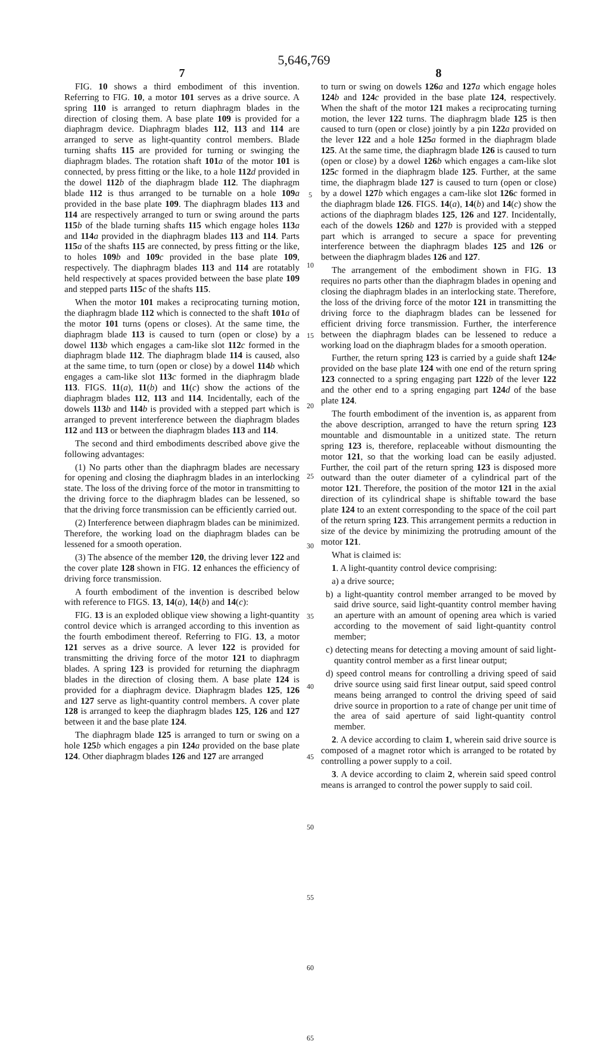5,646,769
7
FIG. 10 shows a third embodiment of this invention. Referring to FIG. 10, a motor 101 serves as a drive source. A spring 110 is arranged to return diaphragm blades in the direction of closing them. A base plate 109 is provided for a diaphragm device. Diaphragm blades 112, 113 and 114 are arranged to serve as light-quantity control members. Blade turning shafts 115 are provided for turning or swinging the diaphragm blades. The rotation shaft 101 a of the motor 101 is connected, by press fitting or the like, to a hole 112 d provided in the dowel 112 b of the diaphragm blade 112. The diaphragm blade 112 is thus arranged to be turnable on a hole 109 a provided in the base plate 109. The diaphragm blades 113 and 114 are respectively arranged to turn or swing around the parts 115 b of the blade turning shafts 115 which engage holes 113 a and 114 a provided in the diaphragm blades 113 and 114. Parts 115 a of the shafts 115 are connected, by press fitting or the like, to holes 109 b and 109 c provided in the base plate 109, respectively. The diaphragm blades 113 and 114 are rotatably held respectively at spaces provided between the base plate 109 and stepped parts 115 c of the shafts 115.
When the motor 101 makes a reciprocating turning motion, the diaphragm blade 112 which is connected to the shaft 101 a of the motor 101 turns (opens or closes). At the same time, the diaphragm blade 113 is caused to turn (open or close) by a dowel 113 b which engages a cam-like slot 112 c formed in the diaphragm blade 112. The diaphragm blade 114 is caused, also at the same time, to turn (open or close) by a dowel 114 b which engages a cam-like slot 113 c formed in the diaphragm blade 113. FIGS. 11(a), 11(b) and 11(c) show the actions of the diaphragm blades 112, 113 and 114. Incidentally, each of the dowels 113 b and 114 b is provided with a stepped part which is arranged to prevent interference between the diaphragm blades 112 and 113 or between the diaphragm blades 113 and 114.
The second and third embodiments described above give the following advantages:
(1) No parts other than the diaphragm blades are necessary for opening and closing the diaphragm blades in an interlocking state. The loss of the driving force of the motor in transmitting to the driving force to the diaphragm blades can be lessened, so that the driving force transmission can be efficiently carried out.
(2) Interference between diaphragm blades can be minimized. Therefore, the working load on the diaphragm blades can be lessened for a smooth operation.
(3) The absence of the member 120, the driving lever 122 and the cover plate 128 shown in FIG. 12 enhances the efficiency of driving force transmission.
A fourth embodiment of the invention is described below with reference to FIGS. 13, 14(a), 14(b) and 14(c):
FIG. 13 is an exploded oblique view showing a light-quantity control device which is arranged according to this invention as the fourth embodiment thereof. Referring to FIG. 13, a motor 121 serves as a drive source. A lever 122 is provided for transmitting the driving force of the motor 121 to diaphragm blades. A spring 123 is provided for returning the diaphragm blades in the direction of closing them. A base plate 124 is provided for a diaphragm device. Diaphragm blades 125, 126 and 127 serve as light-quantity control members. A cover plate 128 is arranged to keep the diaphragm blades 125, 126 and 127 between it and the base plate 124.
The diaphragm blade 125 is arranged to turn or swing on a hole 125 b which engages a pin 124 a provided on the base plate 124. Other diaphragm blades 126 and 127 are arranged
5
10
15
20
25
30
35
40
45
50
55
60
65
8
to turn or swing on dowels 126 a and 127 a which engage holes 124 b and 124 c provided in the base plate 124, respectively. When the shaft of the motor 121 makes a reciprocating turning motion, the lever 122 turns. The diaphragm blade 125 is then caused to turn (open or close) jointly by a pin 122 a provided on the lever 122 and a hole 125 a formed in the diaphragm blade 125. At the same time, the diaphragm blade 126 is caused to turn (open or close) by a dowel 126 b which engages a cam-like slot 125 c formed in the diaphragm blade 125. Further, at the same time, the diaphragm blade 127 is caused to turn (open or close) by a dowel 127 b which engages a cam-like slot 126 c formed in the diaphragm blade 126. FIGS. 14(a), 14(b) and 14(c) show the actions of the diaphragm blades 125, 126 and 127. Incidentally, each of the dowels 126 b and 127 b is provided with a stepped part which is arranged to secure a space for preventing interference between the diaphragm blades 125 and 126 or between the diaphragm blades 126 and 127.
The arrangement of the embodiment shown in FIG. 13 requires no parts other than the diaphragm blades in opening and closing the diaphragm blades in an interlocking state. Therefore, the loss of the driving force of the motor 121 in transmitting the driving force to the diaphragm blades can be lessened for efficient driving force transmission. Further, the interference between the diaphragm blades can be lessened to reduce a working load on the diaphragm blades for a smooth operation.
Further, the return spring 123 is carried by a guide shaft 124 e provided on the base plate 124 with one end of the return spring 123 connected to a spring engaging part 122 b of the lever 122 and the other end to a spring engaging part 124 d of the base plate 124.
The fourth embodiment of the invention is, as apparent from the above description, arranged to have the return spring 123 mountable and dismountable in a unitized state. The return spring 123 is, therefore, replaceable without dismounting the motor 121, so that the working load can be easily adjusted. Further, the coil part of the return spring 123 is disposed more outward than the outer diameter of a cylindrical part of the motor 121. Therefore, the position of the motor 121 in the axial direction of its cylindrical shape is shiftable toward the base plate 124 to an extent corresponding to the space of the coil part of the return spring 123. This arrangement permits a reduction in size of the device by minimizing the protruding amount of the motor 121.
What is claimed is:
1. A light-quantity control device comprising:
a) a drive source;
b) a light-quantity control member arranged to be moved by said drive source, said light-quantity control member having an aperture with an amount of opening area which is varied according to the movement of said light-quantity control member;
c) detecting means for detecting a moving amount of said light-quantity control member as a first linear output;
d) speed control means for controlling a driving speed of said drive source using said first linear output, said speed control means being arranged to control the driving speed of said drive source in proportion to a rate of change per unit time of the area of said aperture of said light-quantity control member.
2. A device according to claim 1, wherein said drive source is composed of a magnet rotor which is arranged to be rotated by controlling a power supply to a coil.
3. A device according to claim 2, wherein said speed control means is arranged to control the power supply to said coil.